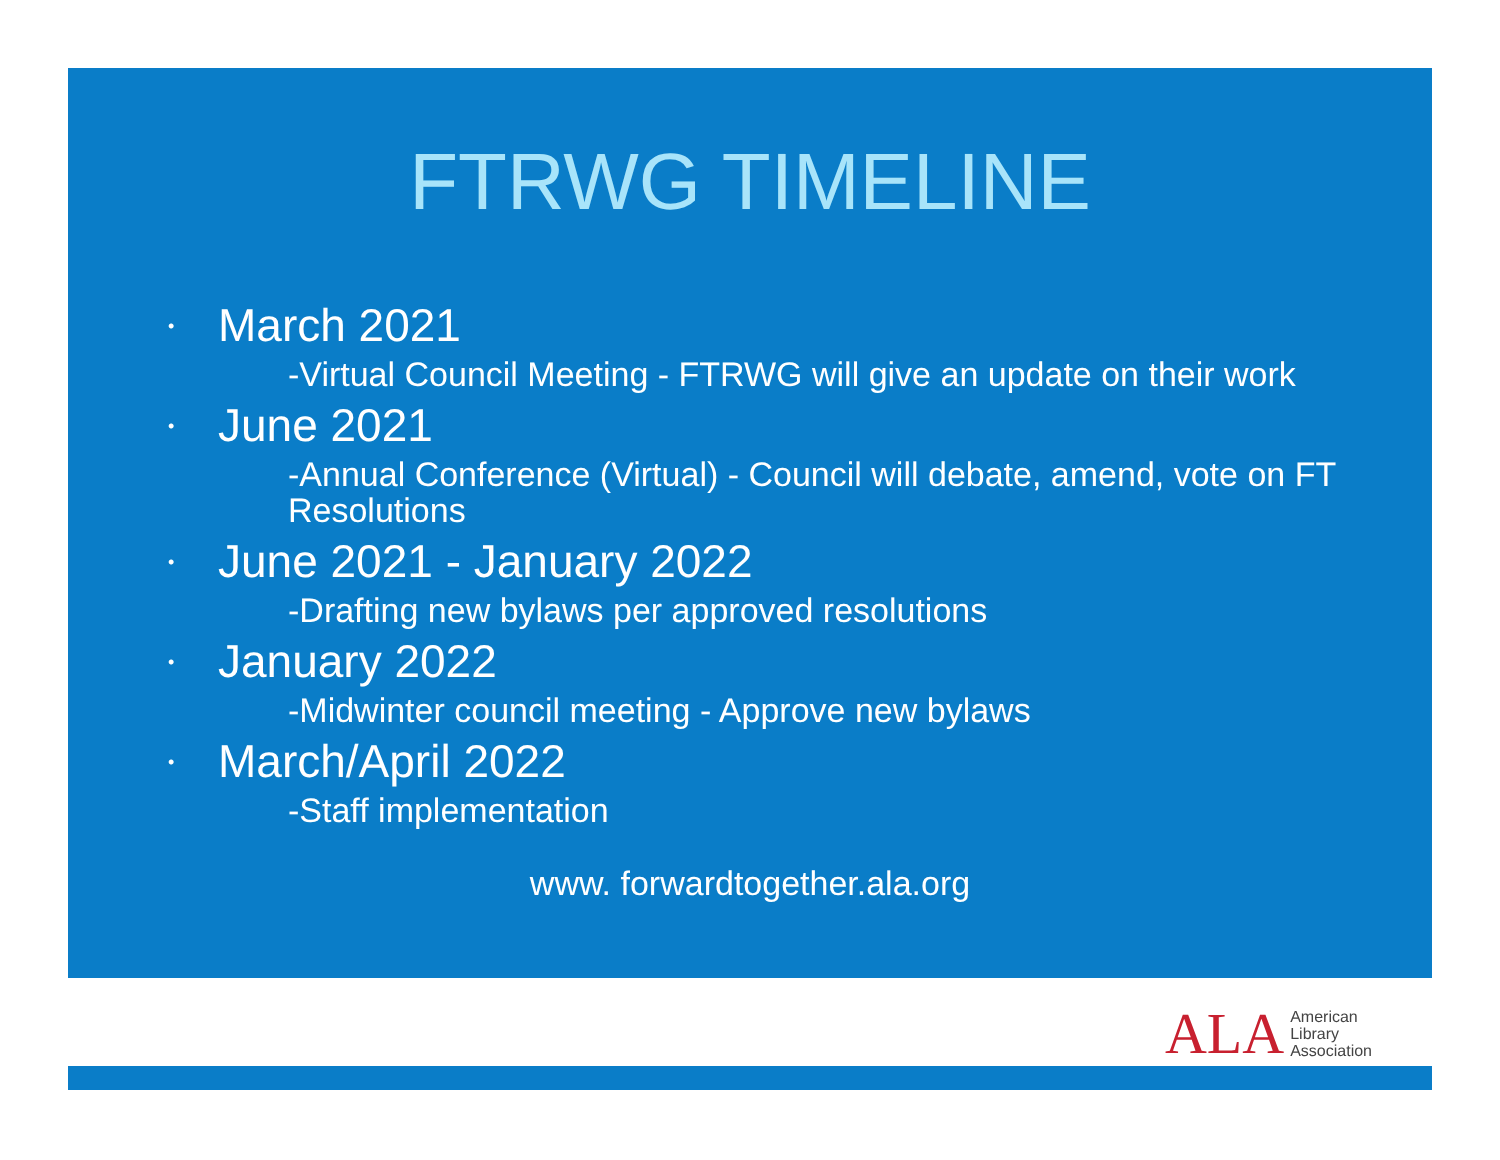FTRWG TIMELINE
•
March 2021
-Virtual Council Meeting - FTRWG will give an update on their work
•
June 2021
-Annual Conference (Virtual) - Council will debate, amend, vote on FT Resolutions
•
June 2021 - January 2022
-Drafting new bylaws per approved resolutions
•
January 2022
-Midwinter council meeting - Approve new bylaws
•
March/April 2022
-Staff implementation
www. forwardtogether.ala.org
ALA American
Library
Association